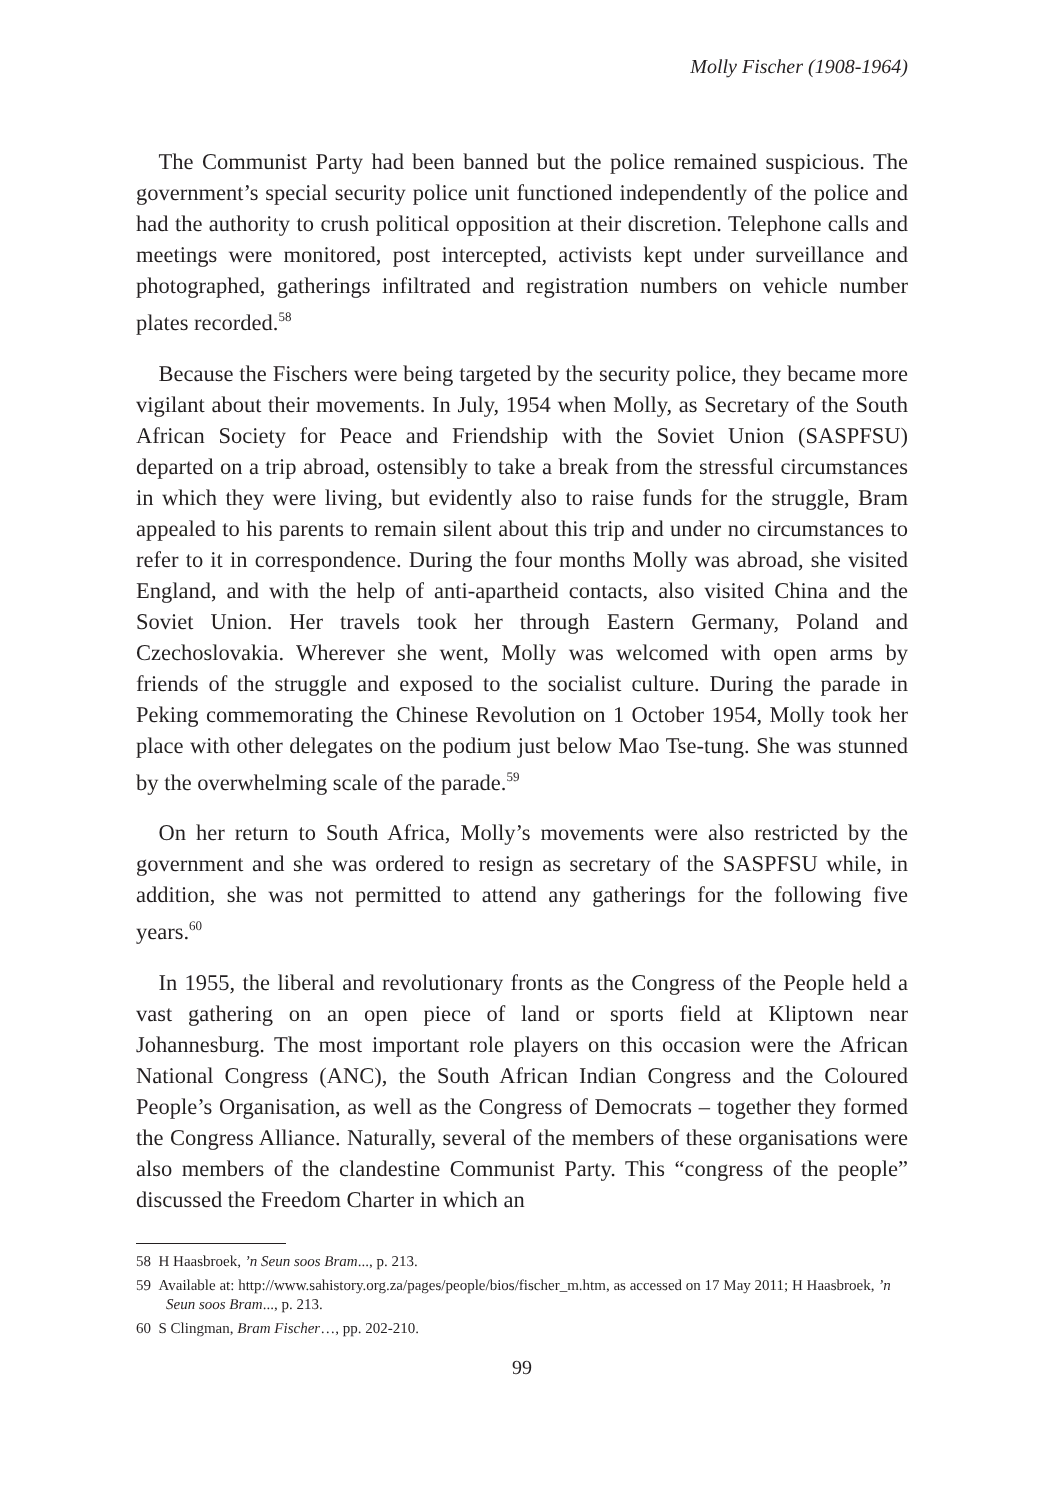Molly Fischer (1908-1964)
The Communist Party had been banned but the police remained suspicious. The government’s special security police unit functioned independently of the police and had the authority to crush political opposition at their discretion. Telephone calls and meetings were monitored, post intercepted, activists kept under surveillance and photographed, gatherings infiltrated and registration numbers on vehicle number plates recorded.<sup>58</sup>
Because the Fischers were being targeted by the security police, they became more vigilant about their movements. In July, 1954 when Molly, as Secretary of the South African Society for Peace and Friendship with the Soviet Union (SASPFSU) departed on a trip abroad, ostensibly to take a break from the stressful circumstances in which they were living, but evidently also to raise funds for the struggle, Bram appealed to his parents to remain silent about this trip and under no circumstances to refer to it in correspondence. During the four months Molly was abroad, she visited England, and with the help of anti-apartheid contacts, also visited China and the Soviet Union. Her travels took her through Eastern Germany, Poland and Czechoslovakia. Wherever she went, Molly was welcomed with open arms by friends of the struggle and exposed to the socialist culture. During the parade in Peking commemorating the Chinese Revolution on 1 October 1954, Molly took her place with other delegates on the podium just below Mao Tse-tung. She was stunned by the overwhelming scale of the parade.<sup>59</sup>
On her return to South Africa, Molly’s movements were also restricted by the government and she was ordered to resign as secretary of the SASPFSU while, in addition, she was not permitted to attend any gatherings for the following five years.<sup>60</sup>
In 1955, the liberal and revolutionary fronts as the Congress of the People held a vast gathering on an open piece of land or sports field at Kliptown near Johannesburg. The most important role players on this occasion were the African National Congress (ANC), the South African Indian Congress and the Coloured People’s Organisation, as well as the Congress of Democrats – together they formed the Congress Alliance. Naturally, several of the members of these organisations were also members of the clandestine Communist Party. This “congress of the people” discussed the Freedom Charter in which an
58 H Haasbroek, ’n Seun soos Bram..., p. 213.
59 Available at: http://www.sahistory.org.za/pages/people/bios/fischer_m.htm, as accessed on 17 May 2011; H Haasbroek, ’n Seun soos Bram..., p. 213.
60 S Clingman, Bram Fischer…, pp. 202-210.
99